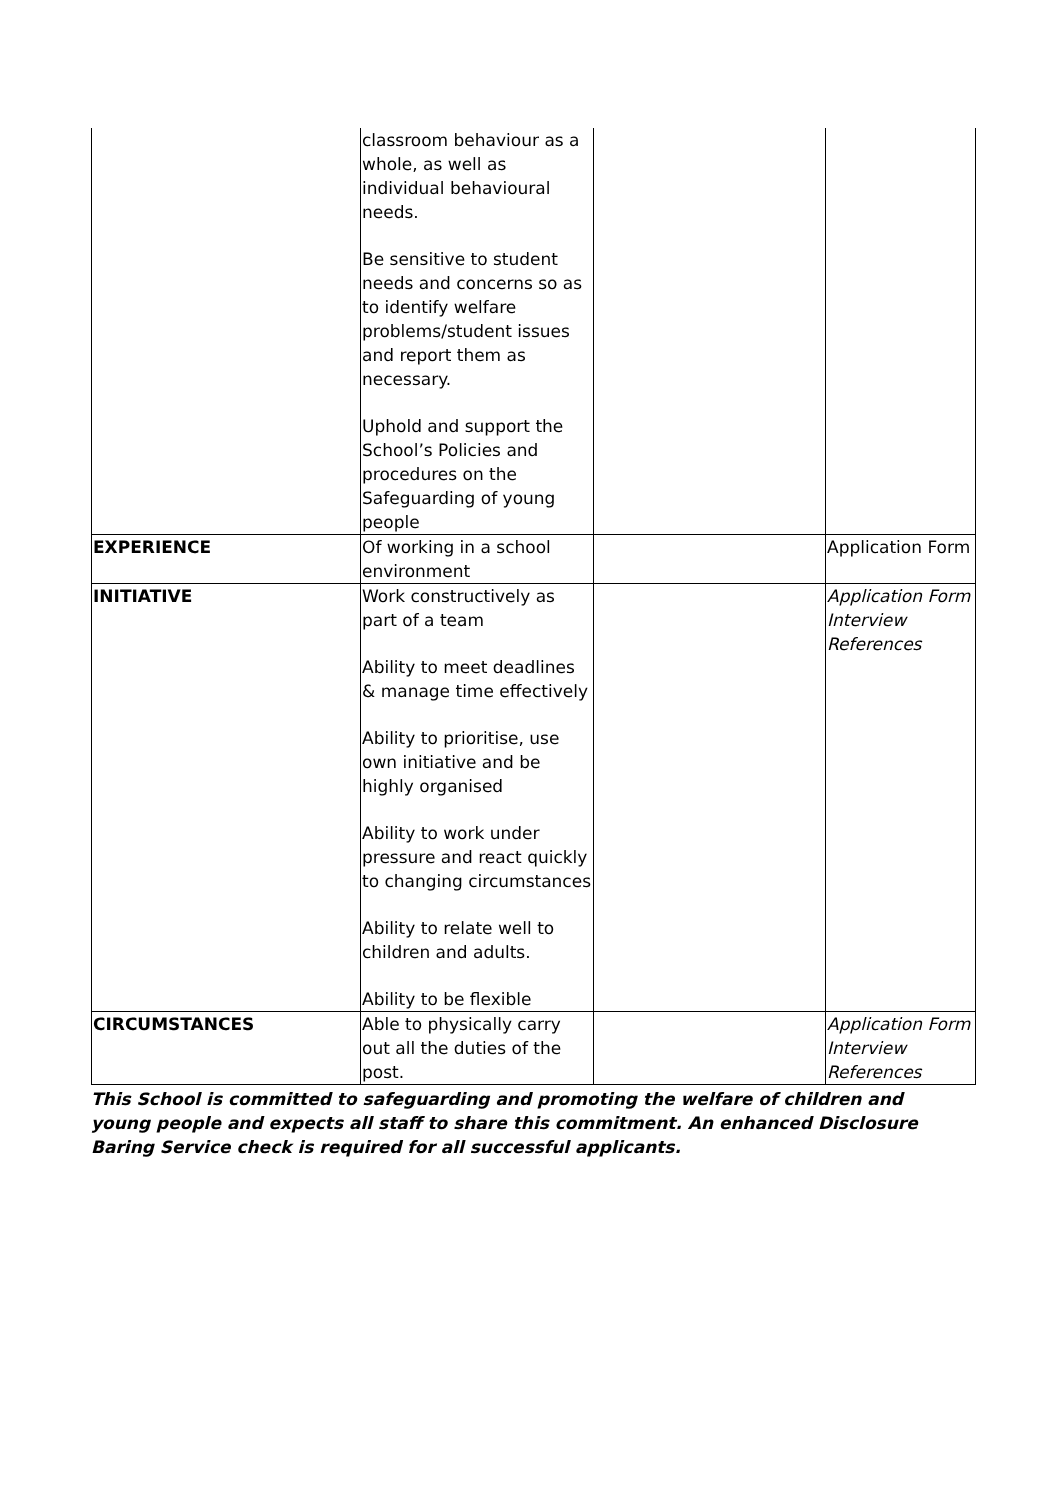| | classroom behaviour as a whole, as well as individual behavioural needs. Be sensitive to student needs and concerns so as to identify welfare problems/student issues and report them as necessary. Uphold and support the School’s Policies and procedures on the Safeguarding of young people | | |
| EXPERIENCE | Of working in a school environment | | Application Form |
| INITIATIVE | Work constructively as part of a team Ability to meet deadlines & manage time effectively Ability to prioritise, use own initiative and be highly organised Ability to work under pressure and react quickly to changing circumstances Ability to relate well to children and adults. Ability to be flexible | | Application Form Interview References |
| CIRCUMSTANCES | Able to physically carry out all the duties of the post. | | Application Form Interview References |
This School is committed to safeguarding and promoting the welfare of children and young people and expects all staff to share this commitment. An enhanced Disclosure Baring Service check is required for all successful applicants.